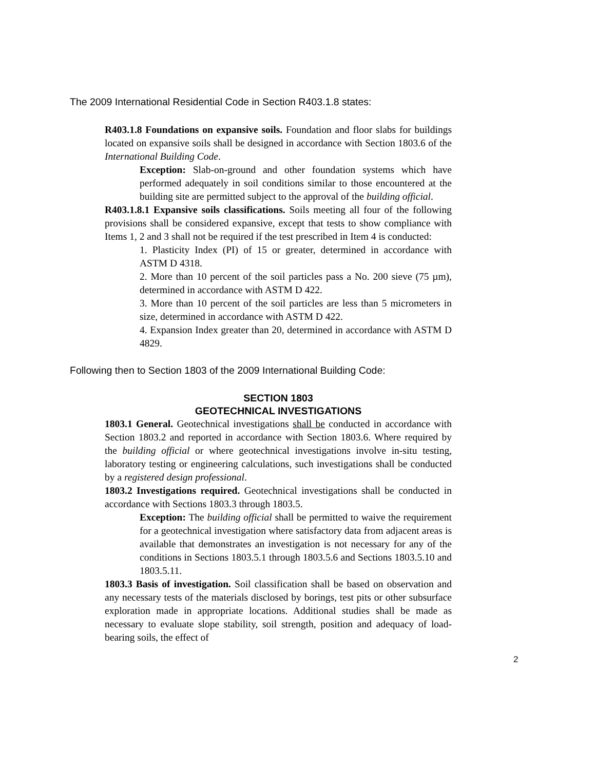The 2009 International Residential Code in Section R403.1.8 states:
R403.1.8 Foundations on expansive soils. Foundation and floor slabs for buildings located on expansive soils shall be designed in accordance with Section 1803.6 of the International Building Code.
Exception: Slab-on-ground and other foundation systems which have performed adequately in soil conditions similar to those encountered at the building site are permitted subject to the approval of the building official.
R403.1.8.1 Expansive soils classifications. Soils meeting all four of the following provisions shall be considered expansive, except that tests to show compliance with Items 1, 2 and 3 shall not be required if the test prescribed in Item 4 is conducted:
1. Plasticity Index (PI) of 15 or greater, determined in accordance with ASTM D 4318.
2. More than 10 percent of the soil particles pass a No. 200 sieve (75 µm), determined in accordance with ASTM D 422.
3. More than 10 percent of the soil particles are less than 5 micrometers in size, determined in accordance with ASTM D 422.
4. Expansion Index greater than 20, determined in accordance with ASTM D 4829.
Following then to Section 1803 of the 2009 International Building Code:
SECTION 1803
GEOTECHNICAL INVESTIGATIONS
1803.1 General. Geotechnical investigations shall be conducted in accordance with Section 1803.2 and reported in accordance with Section 1803.6. Where required by the building official or where geotechnical investigations involve in-situ testing, laboratory testing or engineering calculations, such investigations shall be conducted by a registered design professional.
1803.2 Investigations required. Geotechnical investigations shall be conducted in accordance with Sections 1803.3 through 1803.5.
Exception: The building official shall be permitted to waive the requirement for a geotechnical investigation where satisfactory data from adjacent areas is available that demonstrates an investigation is not necessary for any of the conditions in Sections 1803.5.1 through 1803.5.6 and Sections 1803.5.10 and 1803.5.11.
1803.3 Basis of investigation. Soil classification shall be based on observation and any necessary tests of the materials disclosed by borings, test pits or other subsurface exploration made in appropriate locations. Additional studies shall be made as necessary to evaluate slope stability, soil strength, position and adequacy of load-bearing soils, the effect of
2